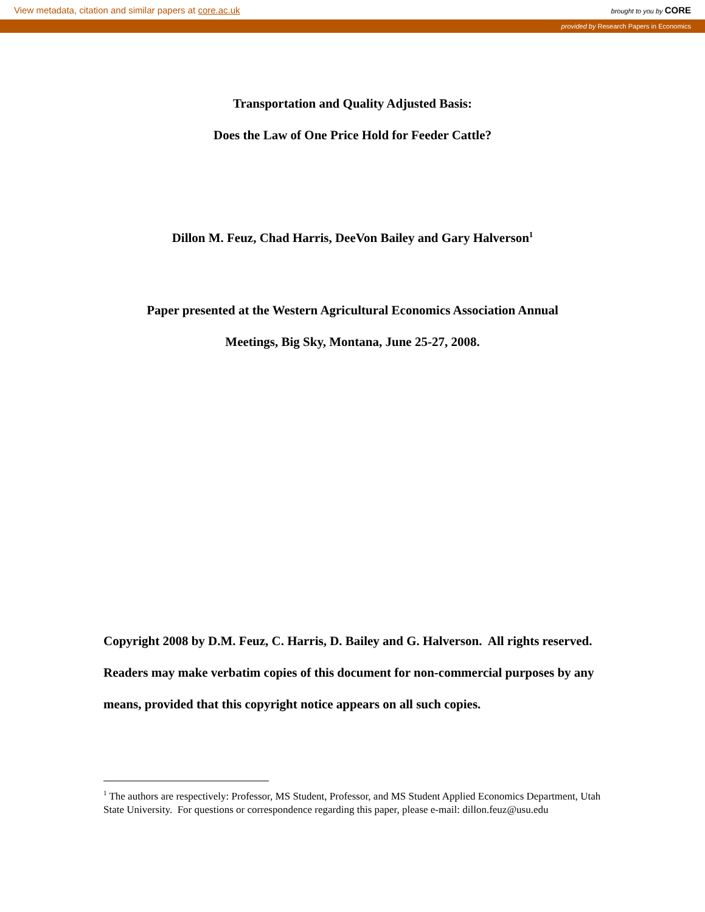View metadata, citation and similar papers at core.ac.uk brought to you by CORE
provided by Research Papers in Economics
Transportation and Quality Adjusted Basis:
Does the Law of One Price Hold for Feeder Cattle?
Dillon M. Feuz, Chad Harris, DeeVon Bailey and Gary Halverson<sup>1</sup>
Paper presented at the Western Agricultural Economics Association Annual
Meetings, Big Sky, Montana, June 25-27, 2008.
Copyright 2008 by D.M. Feuz, C. Harris, D. Bailey and G. Halverson. All rights reserved. Readers may make verbatim copies of this document for non-commercial purposes by any means, provided that this copyright notice appears on all such copies.
<sup>1</sup> The authors are respectively: Professor, MS Student, Professor, and MS Student Applied Economics Department, Utah State University. For questions or correspondence regarding this paper, please e-mail: dillon.feuz@usu.edu